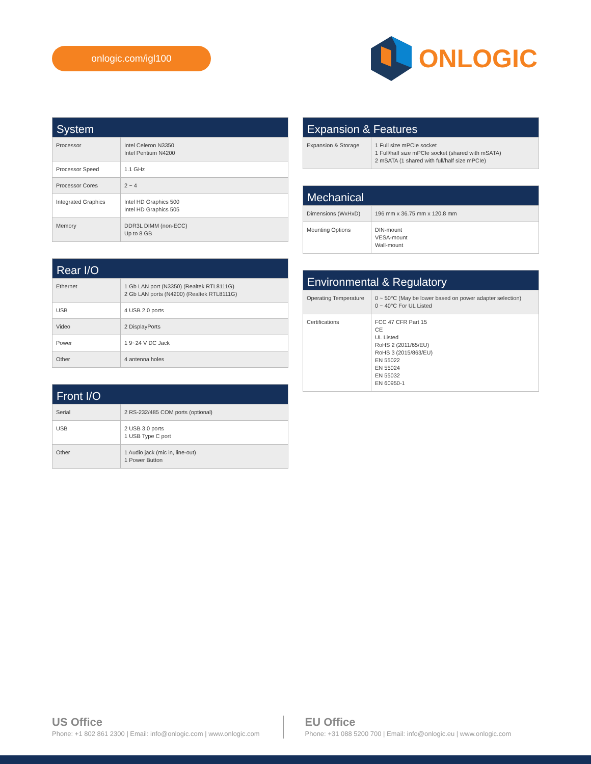onlogic.com/igl100
ONLOGIC
| System | |
| --- | --- |
| Processor | Intel Celeron N3350 Intel Pentium N4200 |
| Processor Speed | 1.1 GHz |
| Processor Cores | 2 ~ 4 |
| Integrated Graphics | Intel HD Graphics 500 Intel HD Graphics 505 |
| Memory | DDR3L DIMM (non-ECC) Up to 8 GB |
| Rear I/O | |
| --- | --- |
| Ethernet | 1 Gb LAN port (N3350) (Realtek RTL8111G) 2 Gb LAN ports (N4200) (Realtek RTL8111G) |
| USB | 4 USB 2.0 ports |
| Video | 2 DisplayPorts |
| Power | 1 9~24 V DC Jack |
| Other | 4 antenna holes |
| Front I/O | |
| --- | --- |
| Serial | 2 RS-232/485 COM ports (optional) |
| USB | 2 USB 3.0 ports 1 USB Type C port |
| Other | 1 Audio jack (mic in, line-out) 1 Power Button |
| Expansion & Features | |
| --- | --- |
| Expansion & Storage | 1 Full size mPCIe socket 1 Full/half size mPCIe socket (shared with mSATA) 2 mSATA (1 shared with full/half size mPCIe) |
| Mechanical | |
| --- | --- |
| Dimensions (WxHxD) | 196 mm x 36.75 mm x 120.8 mm |
| Mounting Options | DIN-mount VESA-mount Wall-mount |
| Environmental & Regulatory | |
| --- | --- |
| Operating Temperature | 0 ~ 50°C (May be lower based on power adapter selection) 0 ~ 40°C For UL Listed |
| Certifications | FCC 47 CFR Part 15 CE UL Listed RoHS 2 (2011/65/EU) RoHS 3 (2015/863/EU) EN 55022 EN 55024 EN 55032 EN 60950-1 |
US Office
Phone: +1 802 861 2300 | Email: info@onlogic.com | www.onlogic.com
EU Office
Phone: +31 088 5200 700 | Email: info@onlogic.eu | www.onlogic.com